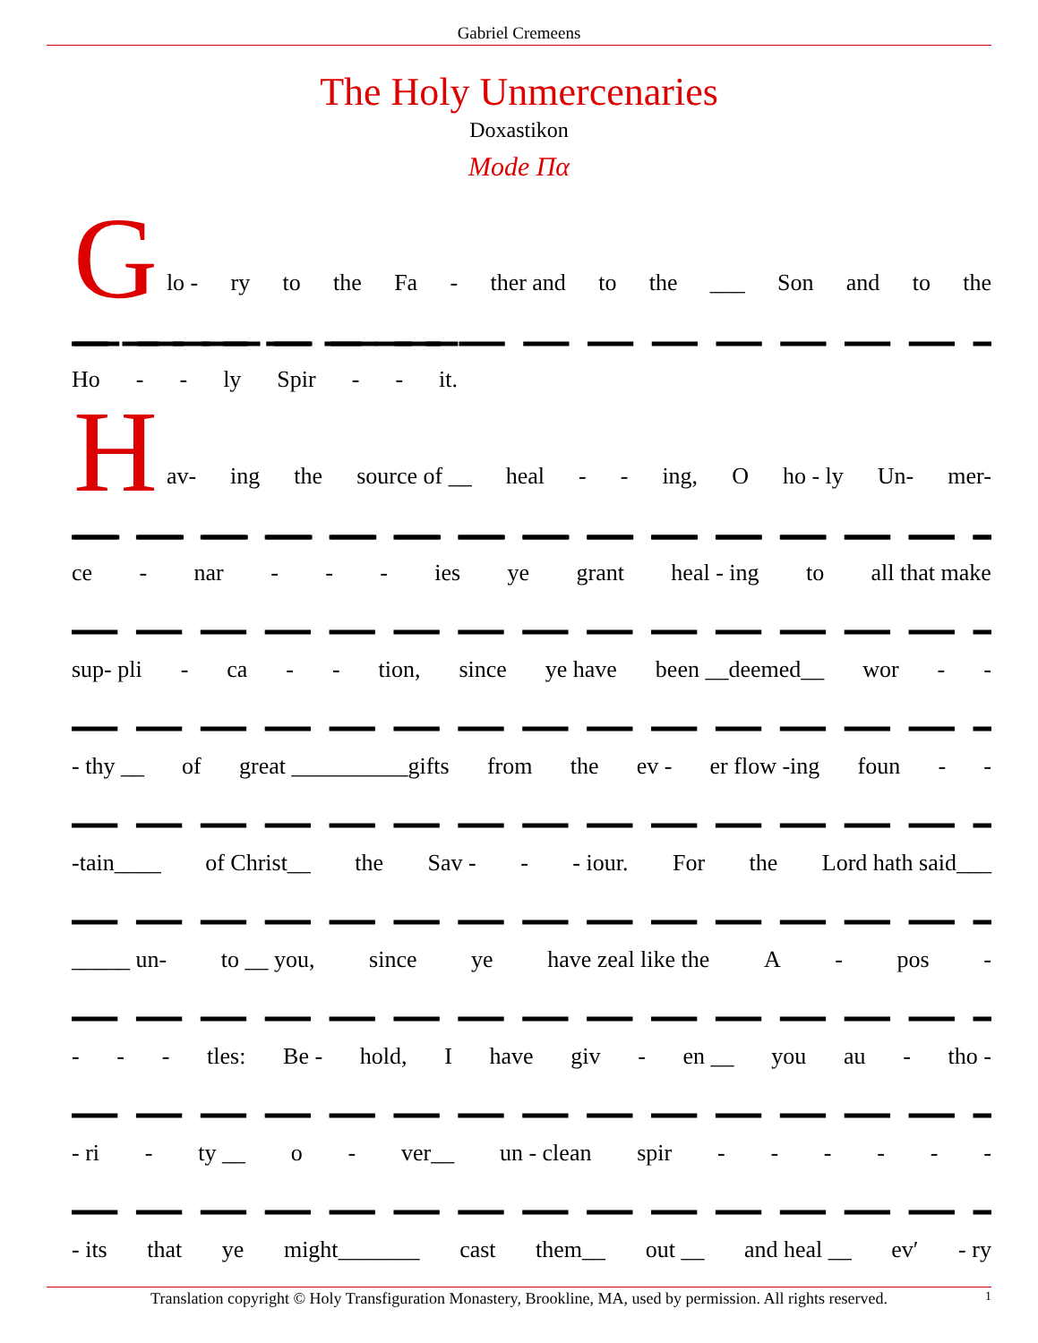Gabriel Cremeens
The Holy Unmercenaries
Doxastikon
Mode Πα
G
lo - ry to the Fa - ther and to the ___ Son and to the
Ho - - ly Spir - - it.
H
av- ing the source of __ heal - - ing, O ho - ly Un- mer-
ce - nar - - - ies ye grant heal - ing to all that make
sup- pli - ca - - tion, since ye have been __deemed__ wor - -
- thy __ of great __________gifts from the ev - er flow -ing foun - -
-tain____ of Christ__ the Sav - - - iour. For the Lord hath said___
_____ un- to __ you, since ye have zeal like the A - pos -
- - - tles: Be - hold, I have giv - en __ you au - tho -
- ri - ty __ o - ver__ un - clean spir - - - - - -
- its that ye might_______ cast them__ out __ and heal __ ev′ - ry
Translation copyright © Holy Transfiguration Monastery, Brookline, MA, used by permission. All rights reserved. 1